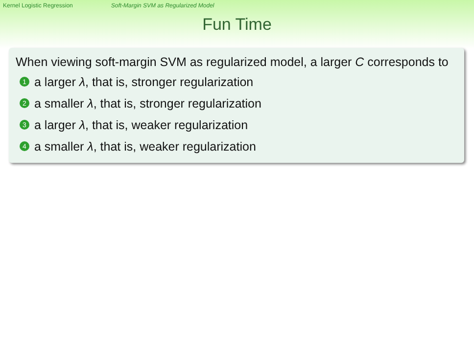Kernel Logistic Regression Soft-Margin SVM as Regularized Model
Fun Time
When viewing soft-margin SVM as regularized model, a larger C corresponds to
1 a larger λ, that is, stronger regularization
2 a smaller λ, that is, stronger regularization
3 a larger λ, that is, weaker regularization
4 a smaller λ, that is, weaker regularization